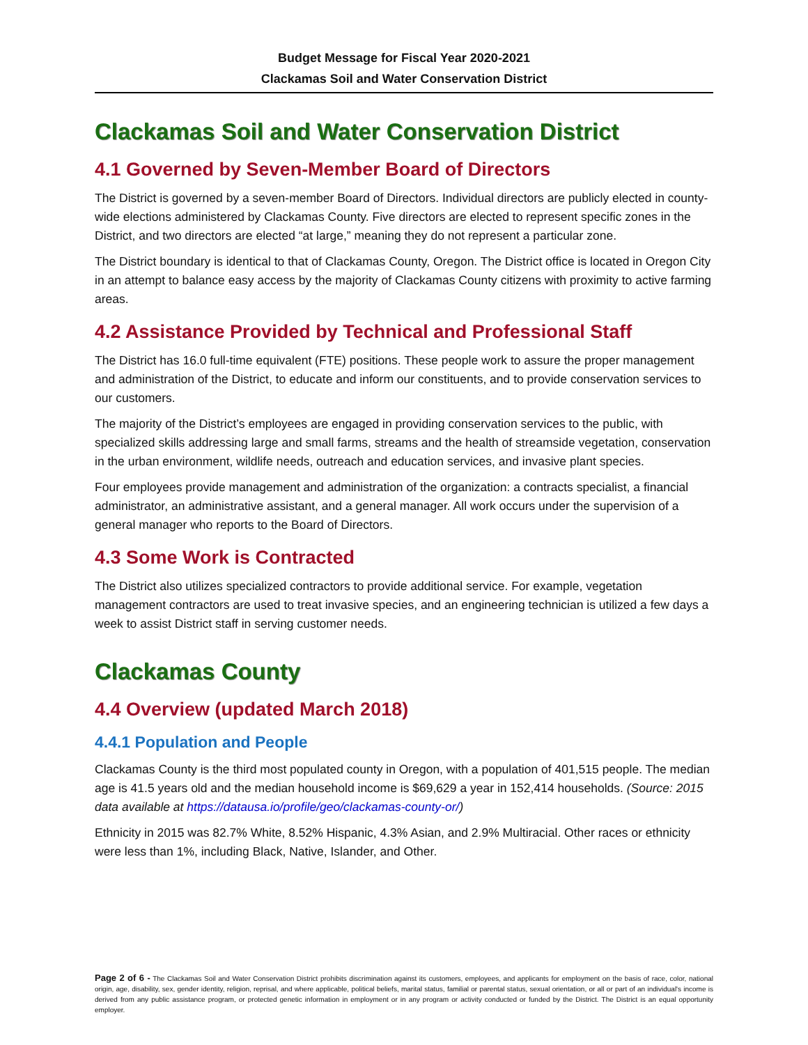Budget Message for Fiscal Year 2020-2021
Clackamas Soil and Water Conservation District
Clackamas Soil and Water Conservation District
4.1 Governed by Seven-Member Board of Directors
The District is governed by a seven-member Board of Directors. Individual directors are publicly elected in county-wide elections administered by Clackamas County. Five directors are elected to represent specific zones in the District, and two directors are elected “at large,” meaning they do not represent a particular zone.
The District boundary is identical to that of Clackamas County, Oregon. The District office is located in Oregon City in an attempt to balance easy access by the majority of Clackamas County citizens with proximity to active farming areas.
4.2 Assistance Provided by Technical and Professional Staff
The District has 16.0 full-time equivalent (FTE) positions. These people work to assure the proper management and administration of the District, to educate and inform our constituents, and to provide conservation services to our customers.
The majority of the District’s employees are engaged in providing conservation services to the public, with specialized skills addressing large and small farms, streams and the health of streamside vegetation, conservation in the urban environment, wildlife needs, outreach and education services, and invasive plant species.
Four employees provide management and administration of the organization: a contracts specialist, a financial administrator, an administrative assistant, and a general manager. All work occurs under the supervision of a general manager who reports to the Board of Directors.
4.3 Some Work is Contracted
The District also utilizes specialized contractors to provide additional service. For example, vegetation management contractors are used to treat invasive species, and an engineering technician is utilized a few days a week to assist District staff in serving customer needs.
Clackamas County
4.4 Overview (updated March 2018)
4.4.1 Population and People
Clackamas County is the third most populated county in Oregon, with a population of 401,515 people. The median age is 41.5 years old and the median household income is $69,629 a year in 152,414 households. (Source: 2015 data available at https://datausa.io/profile/geo/clackamas-county-or/)
Ethnicity in 2015 was 82.7% White, 8.52% Hispanic, 4.3% Asian, and 2.9% Multiracial. Other races or ethnicity were less than 1%, including Black, Native, Islander, and Other.
Page 2 of 6 - The Clackamas Soil and Water Conservation District prohibits discrimination against its customers, employees, and applicants for employment on the basis of race, color, national origin, age, disability, sex, gender identity, religion, reprisal, and where applicable, political beliefs, marital status, familial or parental status, sexual orientation, or all or part of an individual's income is derived from any public assistance program, or protected genetic information in employment or in any program or activity conducted or funded by the District. The District is an equal opportunity employer.